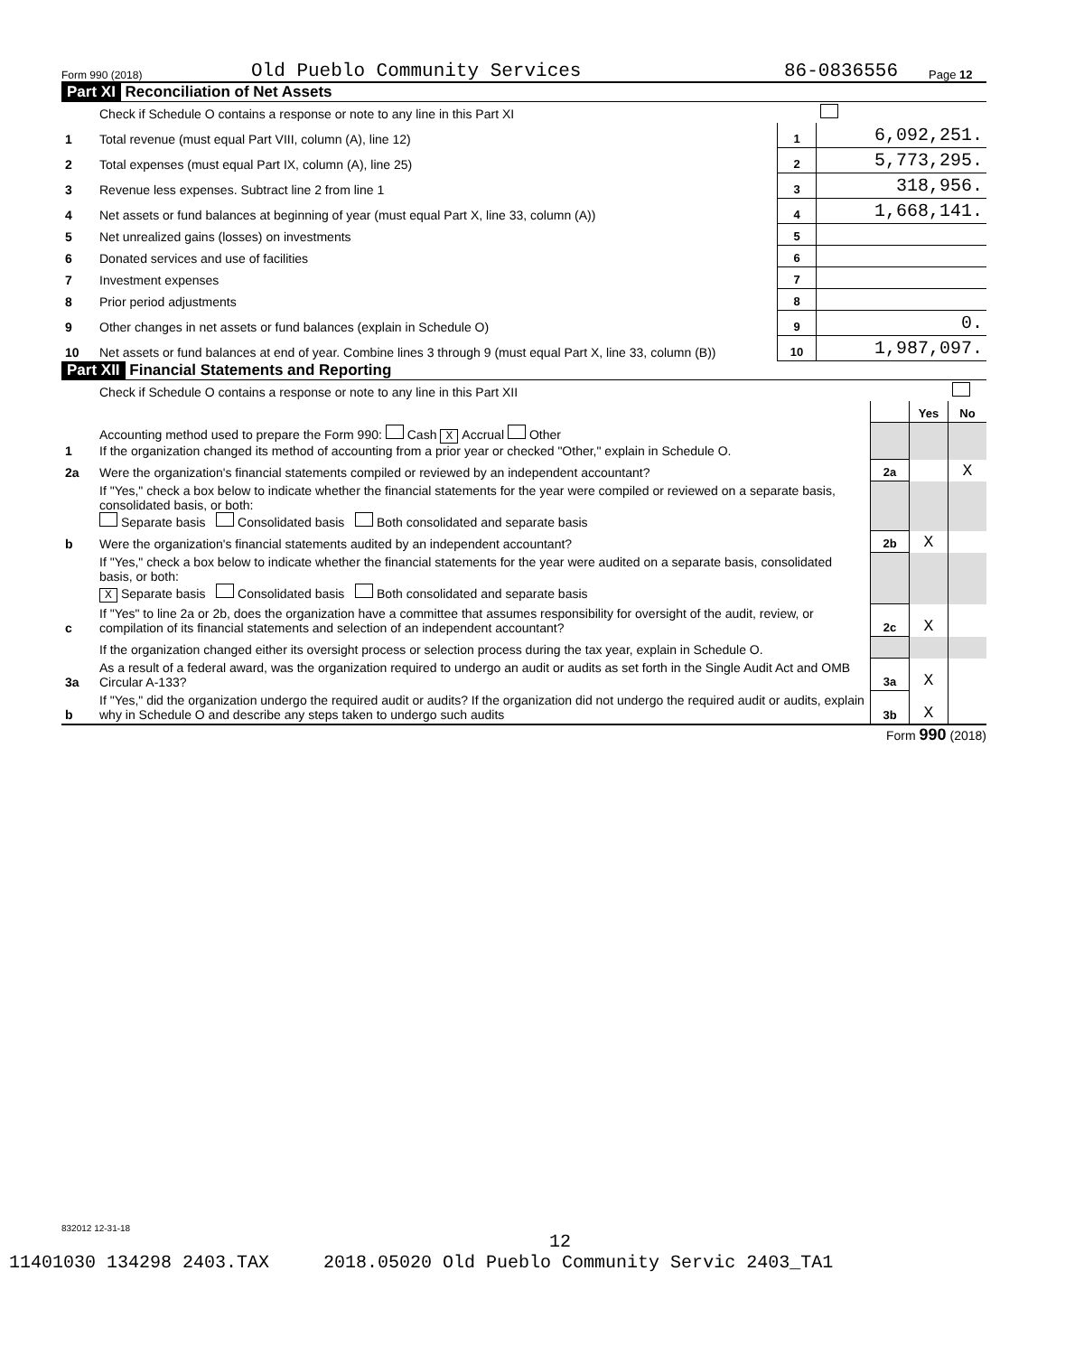Form 990 (2018) Old Pueblo Community Services 86-0836556 Page 12
Part XI Reconciliation of Net Assets
| | Check if Schedule O contains a response or note to any line in this Part XI | | |
| 1 | Total revenue (must equal Part VIII, column (A), line 12) | 1 | 6,092,251. |
| 2 | Total expenses (must equal Part IX, column (A), line 25) | 2 | 5,773,295. |
| 3 | Revenue less expenses. Subtract line 2 from line 1 | 3 | 318,956. |
| 4 | Net assets or fund balances at beginning of year (must equal Part X, line 33, column (A)) | 4 | 1,668,141. |
| 5 | Net unrealized gains (losses) on investments | 5 | |
| 6 | Donated services and use of facilities | 6 | |
| 7 | Investment expenses | 7 | |
| 8 | Prior period adjustments | 8 | |
| 9 | Other changes in net assets or fund balances (explain in Schedule O) | 9 | 0. |
| 10 | Net assets or fund balances at end of year. Combine lines 3 through 9 (must equal Part X, line 33, column (B)) | 10 | 1,987,097. |
Part XII Financial Statements and Reporting
| | Check if Schedule O contains a response or note to any line in this Part XII | | | |
| | | | Yes | No |
| 1 | Accounting method used to prepare the Form 990: Cash X Accrual Other If the organization changed its method of accounting from a prior year or checked "Other," explain in Schedule O. | | | |
| 2a | Were the organization's financial statements compiled or reviewed by an independent accountant? | 2a | | X |
| | If "Yes," check a box below to indicate whether the financial statements for the year were compiled or reviewed on a separate basis, consolidated basis, or both: Separate basis Consolidated basis Both consolidated and separate basis | | | |
| b | Were the organization's financial statements audited by an independent accountant? | 2b | X | |
| | If "Yes," check a box below to indicate whether the financial statements for the year were audited on a separate basis, consolidated basis, or both: X Separate basis Consolidated basis Both consolidated and separate basis | | | |
| c | If "Yes" to line 2a or 2b, does the organization have a committee that assumes responsibility for oversight of the audit, review, or compilation of its financial statements and selection of an independent accountant? | 2c | X | |
| | If the organization changed either its oversight process or selection process during the tax year, explain in Schedule O. | | | |
| 3a | As a result of a federal award, was the organization required to undergo an audit or audits as set forth in the Single Audit Act and OMB Circular A-133? | 3a | X | |
| b | If "Yes," did the organization undergo the required audit or audits? If the organization did not undergo the required audit or audits, explain why in Schedule O and describe any steps taken to undergo such audits | 3b | X | |
Form 990 (2018)
832012 12-31-18
12
11401030 134298 2403.TAX 2018.05020 Old Pueblo Community Servic 2403_TA1